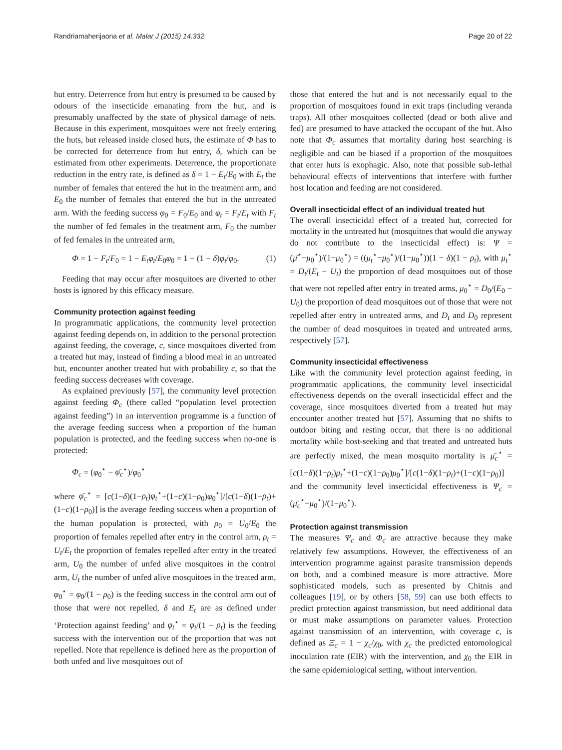Randriamaherijaona et al. Malar J (2015) 14:332 Page 20 of 22
hut entry. Deterrence from hut entry is presumed to be caused by odours of the insecticide emanating from the hut, and is presumably unaffected by the state of physical damage of nets. Because in this experiment, mosquitoes were not freely entering the huts, but released inside closed huts, the estimate of Φ has to be corrected for deterrence from hut entry, δ, which can be estimated from other experiments. Deterrence, the proportionate reduction in the entry rate, is defined as δ = 1 − E<sub>t</sub>/E<sub>0</sub> with E<sub>t</sub> the number of females that entered the hut in the treatment arm, and E<sub>0</sub> the number of females that entered the hut in the untreated arm. With the feeding success φ<sub>0</sub> = F<sub>0</sub>/E<sub>0</sub> and φ<sub>t</sub> = F<sub>t</sub>/E<sub>t</sub> with F<sub>t</sub> the number of fed females in the treatment arm, F<sub>0</sub> the number of fed females in the untreated arm,
Φ = 1 − F<sub>t</sub>/F<sub>0</sub> = 1 − E<sub>t</sub>φ<sub>t</sub>/E<sub>0</sub>φ<sub>0</sub> = 1 − (1 − δ)φ<sub>t</sub>/φ<sub>0</sub>. (1)
Feeding that may occur after mosquitoes are diverted to other hosts is ignored by this efficacy measure.
Community protection against feeding
In programmatic applications, the community level protection against feeding depends on, in addition to the personal protection against feeding, the coverage, c, since mosquitoes diverted from a treated hut may, instead of finding a blood meal in an untreated hut, encounter another treated hut with probability c, so that the feeding success decreases with coverage.
As explained previously [57], the community level protection against feeding Φ<sub>c</sub> (there called “population level protection against feeding”) in an intervention programme is a function of the average feeding success when a proportion of the human population is protected, and the feeding success when no-one is protected:
Φ<sub>c</sub> = (φ<sub>0</sub><sup>⋆</sup> − φ̄<sub>c</sub><sup>⋆</sup>)/φ<sub>0</sub><sup>⋆</sup>
where φ̄<sub>c</sub><sup>⋆</sup> = [c(1−δ)(1−ρ<sub>t</sub>)φ<sub>t</sub><sup>⋆</sup>+(1−c)(1−ρ<sub>0</sub>)φ<sub>0</sub><sup>⋆</sup>]/[c(1−δ)(1−ρ<sub>t</sub>)+(1−c)(1−ρ<sub>0</sub>)] is the average feeding success when a proportion of the human population is protected, with ρ<sub>0</sub> = U<sub>0</sub>/E<sub>0</sub> the proportion of females repelled after entry in the control arm, ρ<sub>t</sub> = U<sub>t</sub>/E<sub>t</sub> the proportion of females repelled after entry in the treated arm, U<sub>0</sub> the number of unfed alive mosquitoes in the control arm, U<sub>t</sub> the number of unfed alive mosquitoes in the treated arm, φ<sub>0</sub><sup>⋆</sup> = φ<sub>0</sub>/(1 − ρ<sub>0</sub>) is the feeding success in the control arm out of those that were not repelled, δ and E<sub>t</sub> are as defined under ‘Protection against feeding’ and φ<sub>t</sub><sup>⋆</sup> = φ<sub>t</sub>/(1 − ρ<sub>t</sub>) is the feeding success with the intervention out of the proportion that was not repelled. Note that repellence is defined here as the proportion of both unfed and live mosquitoes out of
those that entered the hut and is not necessarily equal to the proportion of mosquitoes found in exit traps (including veranda traps). All other mosquitoes collected (dead or both alive and fed) are presumed to have attacked the occupant of the hut. Also note that Φ<sub>c</sub> assumes that mortality during host searching is negligible and can be biased if a proportion of the mosquitoes that enter huts is exophagic. Also, note that possible sub-lethal behavioural effects of interventions that interfere with further host location and feeding are not considered.
Overall insecticidal effect of an individual treated hut
The overall insecticidal effect of a treated hut, corrected for mortality in the untreated hut (mosquitoes that would die anyway do not contribute to the insecticidal effect) is: Ψ = (μ̄<sup>⋆</sup>−μ<sub>0</sub><sup>⋆</sup>)/(1−μ<sub>0</sub><sup>⋆</sup>) = ((μ<sub>t</sub><sup>⋆</sup>−μ<sub>0</sub><sup>⋆</sup>)/(1−μ<sub>0</sub><sup>⋆</sup>))(1 − δ)(1 − ρ<sub>t</sub>), with μ<sub>t</sub><sup>⋆</sup> = D<sub>t</sub>/(E<sub>t</sub> − U<sub>t</sub>) the proportion of dead mosquitoes out of those that were not repelled after entry in treated arms, μ<sub>0</sub><sup>⋆</sup> = D<sub>0</sub>/(E<sub>0</sub> − U<sub>0</sub>) the proportion of dead mosquitoes out of those that were not repelled after entry in untreated arms, and D<sub>t</sub> and D<sub>0</sub> represent the number of dead mosquitoes in treated and untreated arms, respectively [57].
Community insecticidal effectiveness
Like with the community level protection against feeding, in programmatic applications, the community level insecticidal effectiveness depends on the overall insecticidal effect and the coverage, since mosquitoes diverted from a treated hut may encounter another treated hut [57]. Assuming that no shifts to outdoor biting and resting occur, that there is no additional mortality while host-seeking and that treated and untreated huts are perfectly mixed, the mean mosquito mortality is μ̄<sub>c</sub><sup>⋆</sup> = [c(1−δ)(1−ρ<sub>t</sub>)μ<sub>t</sub><sup>⋆</sup>+(1−c)(1−ρ<sub>0</sub>)μ<sub>0</sub><sup>⋆</sup>]/[c(1−δ)(1−ρ<sub>t</sub>)+(1−c)(1−ρ<sub>0</sub>)] and the community level insecticidal effectiveness is Ψ<sub>c</sub> = (μ̄<sub>c</sub><sup>⋆</sup>−μ<sub>0</sub><sup>⋆</sup>)/(1−μ<sub>0</sub><sup>⋆</sup>).
Protection against transmission
The measures Ψ<sub>c</sub> and Φ<sub>c</sub> are attractive because they make relatively few assumptions. However, the effectiveness of an intervention programme against parasite transmission depends on both, and a combined measure is more attractive. More sophisticated models, such as presented by Chitnis and colleagues [19], or by others [58, 59] can use both effects to predict protection against transmission, but need additional data or must make assumptions on parameter values. Protection against transmission of an intervention, with coverage c, is defined as Ξ<sub>c</sub> = 1 − χ<sub>c</sub>/χ<sub>0</sub>, with χ<sub>c</sub> the predicted entomological inoculation rate (EIR) with the intervention, and χ<sub>0</sub> the EIR in the same epidemiological setting, without intervention.